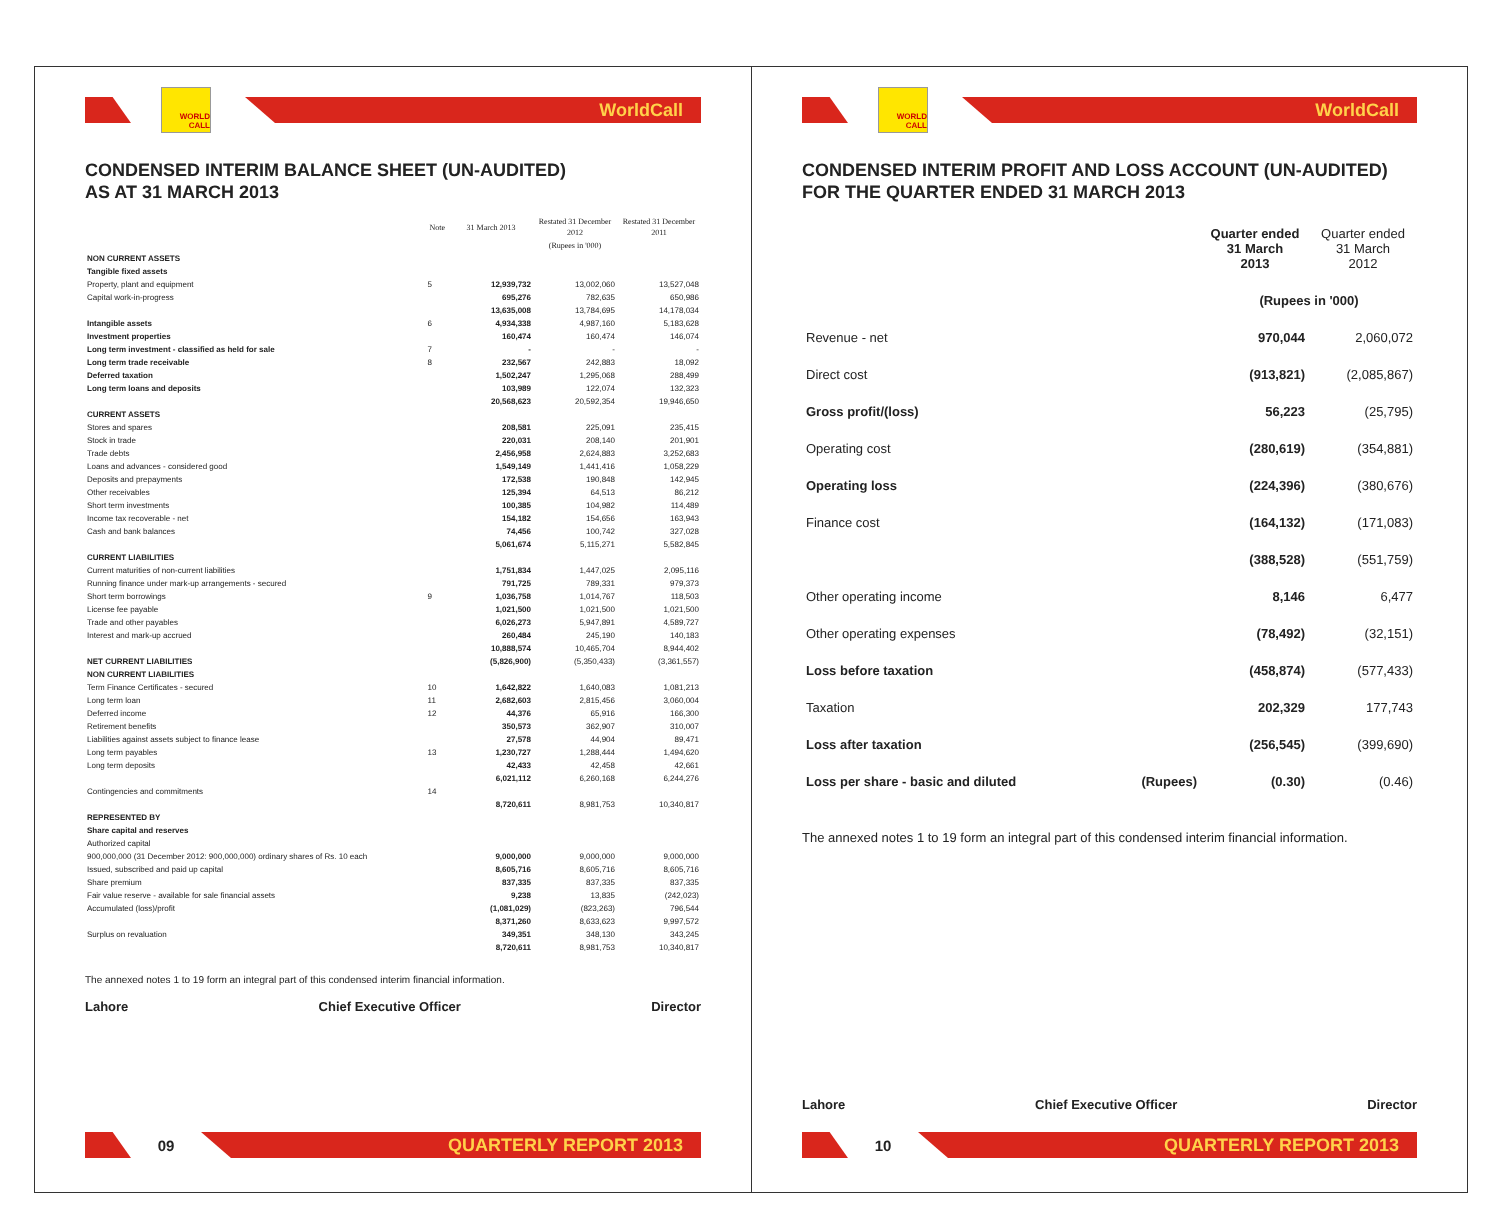WORLD CALL
WorldCall
CONDENSED INTERIM BALANCE SHEET (UN-AUDITED)
AS AT 31 MARCH 2013
| | Note | 31 March 2013 | Restated 31 December 2012 | Restated 31 December 2011 |
| --- | --- | --- | --- | --- |
| | | (Rupees in '000) | | |
| NON CURRENT ASSETS | | | | |
| Tangible fixed assets | | | | |
| Property, plant and equipment | 5 | 12,939,732 | 13,002,060 | 13,527,048 |
| Capital work-in-progress | | 695,276 | 782,635 | 650,986 |
| | | 13,635,008 | 13,784,695 | 14,178,034 |
| Intangible assets | 6 | 4,934,338 | 4,987,160 | 5,183,628 |
| Investment properties | | 160,474 | 160,474 | 146,074 |
| Long term investment - classified as held for sale | 7 | - | - | - |
| Long term trade receivable | 8 | 232,567 | 242,883 | 18,092 |
| Deferred taxation | | 1,502,247 | 1,295,068 | 288,499 |
| Long term loans and deposits | | 103,989 | 122,074 | 132,323 |
| | | 20,568,623 | 20,592,354 | 19,946,650 |
| CURRENT ASSETS | | | | |
| Stores and spares | | 208,581 | 225,091 | 235,415 |
| Stock in trade | | 220,031 | 208,140 | 201,901 |
| Trade debts | | 2,456,958 | 2,624,883 | 3,252,683 |
| Loans and advances - considered good | | 1,549,149 | 1,441,416 | 1,058,229 |
| Deposits and prepayments | | 172,538 | 190,848 | 142,945 |
| Other receivables | | 125,394 | 64,513 | 86,212 |
| Short term investments | | 100,385 | 104,982 | 114,489 |
| Income tax recoverable - net | | 154,182 | 154,656 | 163,943 |
| Cash and bank balances | | 74,456 | 100,742 | 327,028 |
| | | 5,061,674 | 5,115,271 | 5,582,845 |
| CURRENT LIABILITIES | | | | |
| Current maturities of non-current liabilities | | 1,751,834 | 1,447,025 | 2,095,116 |
| Running finance under mark-up arrangements - secured | | 791,725 | 789,331 | 979,373 |
| Short term borrowings | 9 | 1,036,758 | 1,014,767 | 118,503 |
| License fee payable | | 1,021,500 | 1,021,500 | 1,021,500 |
| Trade and other payables | | 6,026,273 | 5,947,891 | 4,589,727 |
| Interest and mark-up accrued | | 260,484 | 245,190 | 140,183 |
| | | 10,888,574 | 10,465,704 | 8,944,402 |
| NET CURRENT LIABILITIES | | (5,826,900) | (5,350,433) | (3,361,557) |
| NON CURRENT LIABILITIES | | | | |
| Term Finance Certificates - secured | 10 | 1,642,822 | 1,640,083 | 1,081,213 |
| Long term loan | 11 | 2,682,603 | 2,815,456 | 3,060,004 |
| Deferred income | 12 | 44,376 | 65,916 | 166,300 |
| Retirement benefits | | 350,573 | 362,907 | 310,007 |
| Liabilities against assets subject to finance lease | | 27,578 | 44,904 | 89,471 |
| Long term payables | 13 | 1,230,727 | 1,288,444 | 1,494,620 |
| Long term deposits | | 42,433 | 42,458 | 42,661 |
| | | 6,021,112 | 6,260,168 | 6,244,276 |
| Contingencies and commitments | 14 | | | |
| | | 8,720,611 | 8,981,753 | 10,340,817 |
| REPRESENTED BY | | | | |
| Share capital and reserves | | | | |
| Authorized capital | | | | |
| 900,000,000 (31 December 2012: 900,000,000) ordinary shares of Rs. 10 each | | 9,000,000 | 9,000,000 | 9,000,000 |
| Issued, subscribed and paid up capital | | 8,605,716 | 8,605,716 | 8,605,716 |
| Share premium | | 837,335 | 837,335 | 837,335 |
| Fair value reserve - available for sale financial assets | | 9,238 | 13,835 | (242,023) |
| Accumulated (loss)/profit | | (1,081,029) | (823,263) | 796,544 |
| | | 8,371,260 | 8,633,623 | 9,997,572 |
| Surplus on revaluation | | 349,351 | 348,130 | 343,245 |
| | | 8,720,611 | 8,981,753 | 10,340,817 |
The annexed notes 1 to 19 form an integral part of this condensed interim financial information.
Lahore Chief Executive Officer Director
09
QUARTERLY REPORT 2013
WORLD CALL
WorldCall
CONDENSED INTERIM PROFIT AND LOSS ACCOUNT (UN-AUDITED)
FOR THE QUARTER ENDED 31 MARCH 2013
| | | Quarter ended 31 March 2013 | Quarter ended 31 March 2012 |
| --- | --- | --- | --- |
| | | (Rupees in '000) | |
| Revenue - net | | 970,044 | 2,060,072 |
| Direct cost | | (913,821) | (2,085,867) |
| Gross profit/(loss) | | 56,223 | (25,795) |
| Operating cost | | (280,619) | (354,881) |
| Operating loss | | (224,396) | (380,676) |
| Finance cost | | (164,132) | (171,083) |
| | | (388,528) | (551,759) |
| Other operating income | | 8,146 | 6,477 |
| Other operating expenses | | (78,492) | (32,151) |
| Loss before taxation | | (458,874) | (577,433) |
| Taxation | | 202,329 | 177,743 |
| Loss after taxation | | (256,545) | (399,690) |
| Loss per share - basic and diluted | (Rupees) | (0.30) | (0.46) |
The annexed notes 1 to 19 form an integral part of this condensed interim financial information.
Lahore Chief Executive Officer Director
10
QUARTERLY REPORT 2013